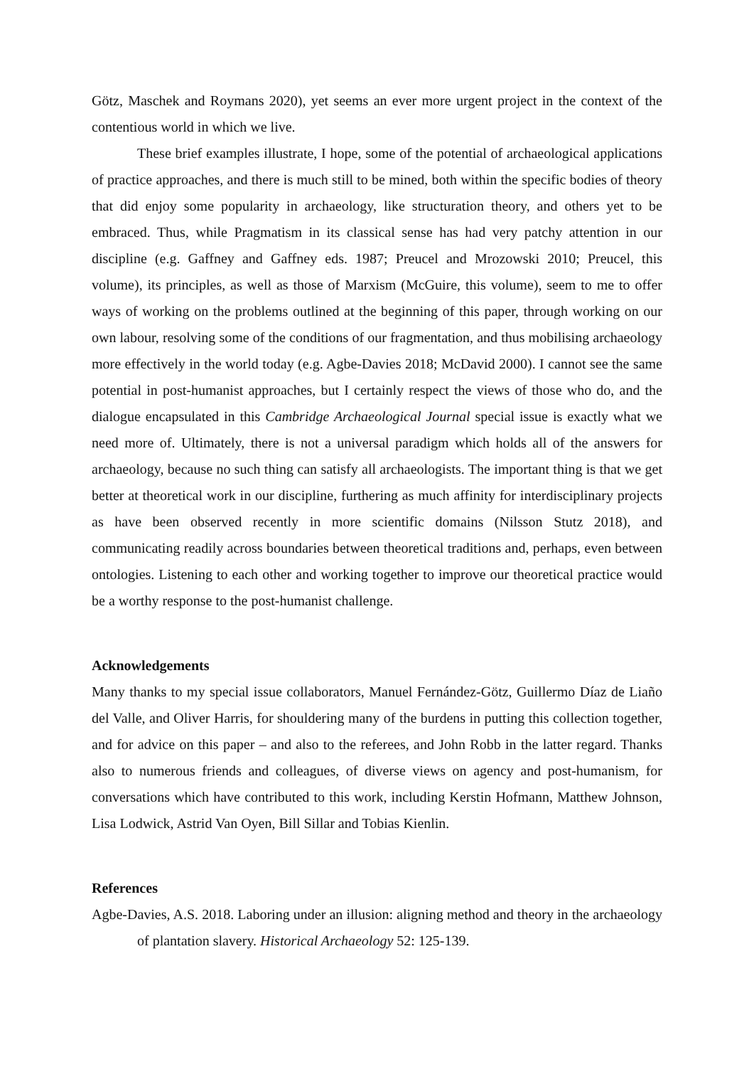Götz, Maschek and Roymans 2020), yet seems an ever more urgent project in the context of the contentious world in which we live.
These brief examples illustrate, I hope, some of the potential of archaeological applications of practice approaches, and there is much still to be mined, both within the specific bodies of theory that did enjoy some popularity in archaeology, like structuration theory, and others yet to be embraced. Thus, while Pragmatism in its classical sense has had very patchy attention in our discipline (e.g. Gaffney and Gaffney eds. 1987; Preucel and Mrozowski 2010; Preucel, this volume), its principles, as well as those of Marxism (McGuire, this volume), seem to me to offer ways of working on the problems outlined at the beginning of this paper, through working on our own labour, resolving some of the conditions of our fragmentation, and thus mobilising archaeology more effectively in the world today (e.g. Agbe-Davies 2018; McDavid 2000). I cannot see the same potential in post-humanist approaches, but I certainly respect the views of those who do, and the dialogue encapsulated in this Cambridge Archaeological Journal special issue is exactly what we need more of. Ultimately, there is not a universal paradigm which holds all of the answers for archaeology, because no such thing can satisfy all archaeologists. The important thing is that we get better at theoretical work in our discipline, furthering as much affinity for interdisciplinary projects as have been observed recently in more scientific domains (Nilsson Stutz 2018), and communicating readily across boundaries between theoretical traditions and, perhaps, even between ontologies. Listening to each other and working together to improve our theoretical practice would be a worthy response to the post-humanist challenge.
Acknowledgements
Many thanks to my special issue collaborators, Manuel Fernández-Götz, Guillermo Díaz de Liaño del Valle, and Oliver Harris, for shouldering many of the burdens in putting this collection together, and for advice on this paper – and also to the referees, and John Robb in the latter regard. Thanks also to numerous friends and colleagues, of diverse views on agency and post-humanism, for conversations which have contributed to this work, including Kerstin Hofmann, Matthew Johnson, Lisa Lodwick, Astrid Van Oyen, Bill Sillar and Tobias Kienlin.
References
Agbe-Davies, A.S. 2018. Laboring under an illusion: aligning method and theory in the archaeology of plantation slavery. Historical Archaeology 52: 125-139.